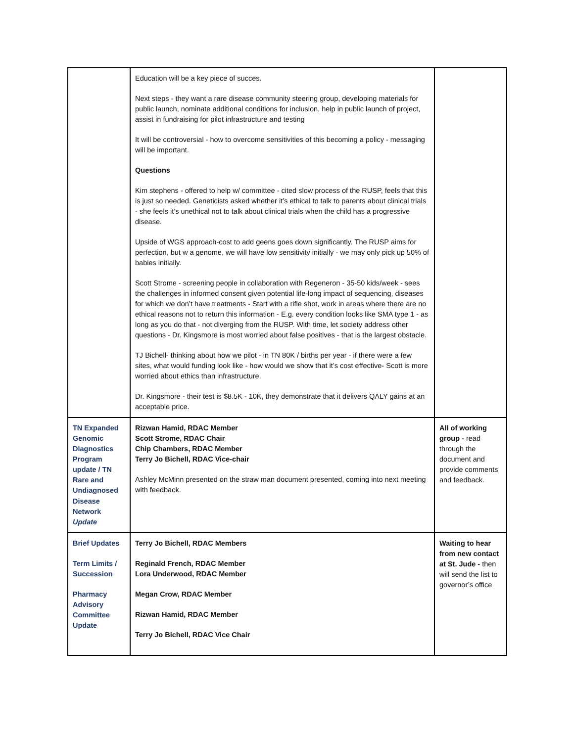| | Education will be a key piece of succes. Next steps - they want a rare disease community steering group, developing materials for public launch, nominate additional conditions for inclusion, help in public launch of project, assist in fundraising for pilot infrastructure and testing It will be controversial - how to overcome sensitivities of this becoming a policy - messaging will be important. Questions Kim stephens - offered to help w/ committee - cited slow process of the RUSP, feels that this is just so needed. Geneticists asked whether it’s ethical to talk to parents about clinical trials - she feels it’s unethical not to talk about clinical trials when the child has a progressive disease. Upside of WGS approach-cost to add geens goes down significantly. The RUSP aims for perfection, but w a genome, we will have low sensitivity initially - we may only pick up 50% of babies initially. Scott Strome - screening people in collaboration with Regeneron - 35-50 kids/week - sees the challenges in informed consent given potential life-long impact of sequencing, diseases for which we don’t have treatments - Start with a rifle shot, work in areas where there are no ethical reasons not to return this information - E.g. every condition looks like SMA type 1 - as long as you do that - not diverging from the RUSP. With time, let society address other questions - Dr. Kingsmore is most worried about false positives - that is the largest obstacle. TJ Bichell- thinking about how we pilot - in TN 80K / births per year - if there were a few sites, what would funding look like - how would we show that it’s cost effective- Scott is more worried about ethics than infrastructure. Dr. Kingsmore - their test is $8.5K - 10K, they demonstrate that it delivers QALY gains at an acceptable price. | |
| TN Expanded Genomic Diagnostics Program update / TN Rare and Undiagnosed Disease Network Update | Rizwan Hamid, RDAC Member Scott Strome, RDAC Chair Chip Chambers, RDAC Member Terry Jo Bichell, RDAC Vice-chair Ashley McMinn presented on the straw man document presented, coming into next meeting with feedback. | All of working group - read through the document and provide comments and feedback. |
| Brief Updates Term Limits / Succession Pharmacy Advisory Committee Update | Terry Jo Bichell, RDAC Members Reginald French, RDAC Member Lora Underwood, RDAC Member Megan Crow, RDAC Member Rizwan Hamid, RDAC Member Terry Jo Bichell, RDAC Vice Chair | Waiting to hear from new contact at St. Jude - then will send the list to governor’s office |